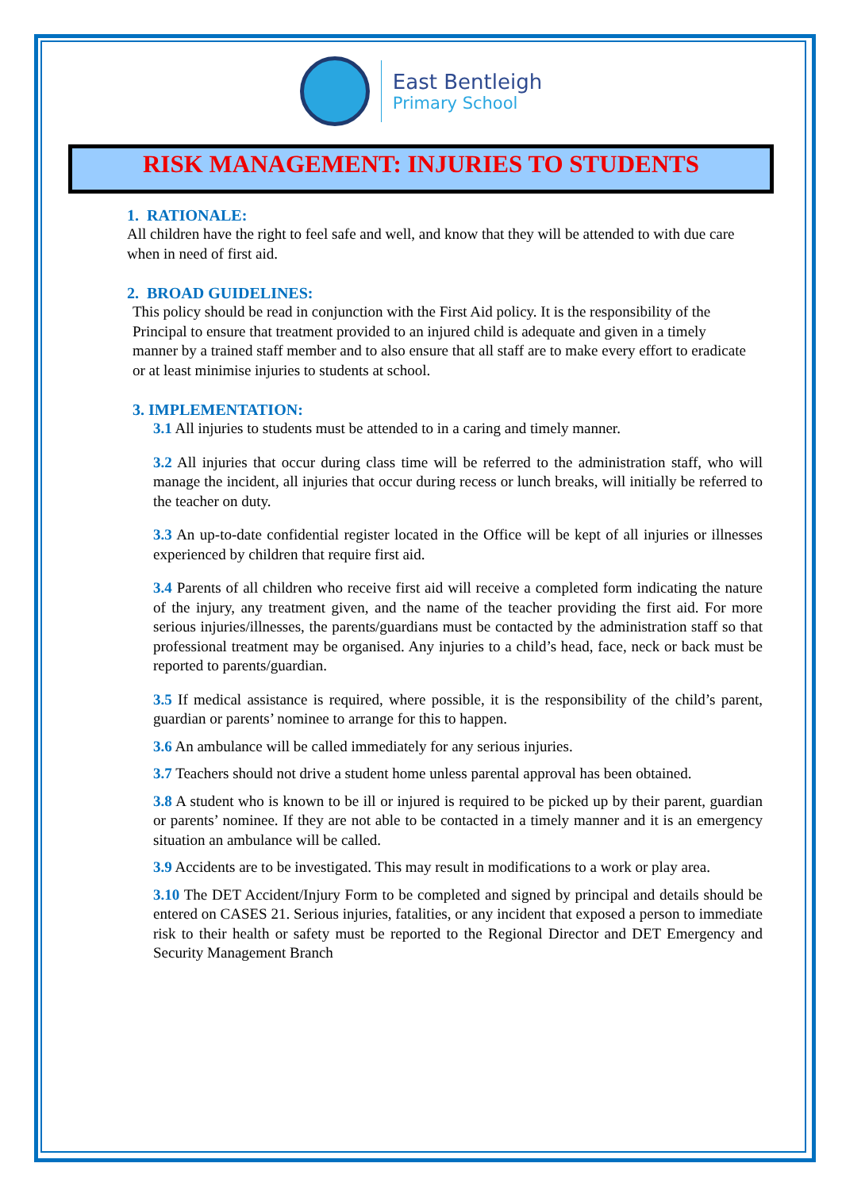East Bentleigh
Primary School
RISK MANAGEMENT: INJURIES TO STUDENTS
1. RATIONALE:
All children have the right to feel safe and well, and know that they will be attended to with due care when in need of first aid.
2. BROAD GUIDELINES:
This policy should be read in conjunction with the First Aid policy. It is the responsibility of the Principal to ensure that treatment provided to an injured child is adequate and given in a timely manner by a trained staff member and to also ensure that all staff are to make every effort to eradicate or at least minimise injuries to students at school.
3. IMPLEMENTATION:
3.1 All injuries to students must be attended to in a caring and timely manner.
3.2 All injuries that occur during class time will be referred to the administration staff, who will manage the incident, all injuries that occur during recess or lunch breaks, will initially be referred to the teacher on duty.
3.3 An up-to-date confidential register located in the Office will be kept of all injuries or illnesses experienced by children that require first aid.
3.4 Parents of all children who receive first aid will receive a completed form indicating the nature of the injury, any treatment given, and the name of the teacher providing the first aid. For more serious injuries/illnesses, the parents/guardians must be contacted by the administration staff so that professional treatment may be organised. Any injuries to a child’s head, face, neck or back must be reported to parents/guardian.
3.5 If medical assistance is required, where possible, it is the responsibility of the child’s parent, guardian or parents’ nominee to arrange for this to happen.
3.6 An ambulance will be called immediately for any serious injuries.
3.7 Teachers should not drive a student home unless parental approval has been obtained.
3.8 A student who is known to be ill or injured is required to be picked up by their parent, guardian or parents’ nominee. If they are not able to be contacted in a timely manner and it is an emergency situation an ambulance will be called.
3.9 Accidents are to be investigated. This may result in modifications to a work or play area.
3.10 The DET Accident/Injury Form to be completed and signed by principal and details should be entered on CASES 21. Serious injuries, fatalities, or any incident that exposed a person to immediate risk to their health or safety must be reported to the Regional Director and DET Emergency and Security Management Branch